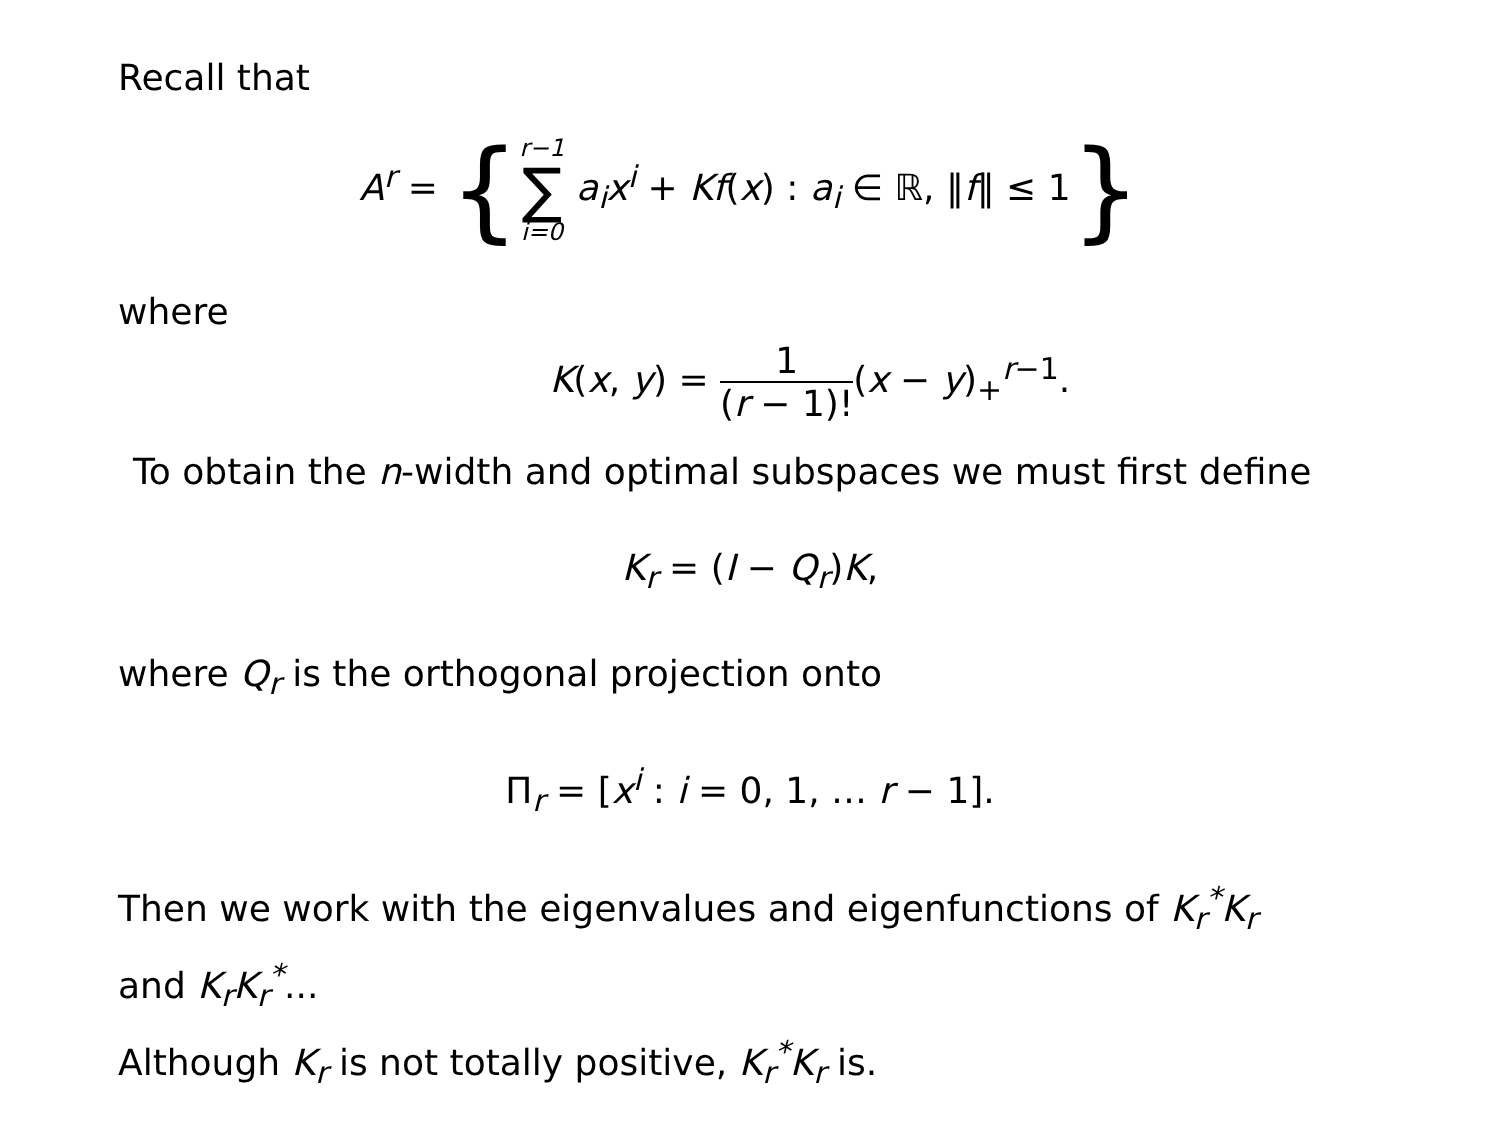Recall that
A<sup>r</sup> = {r−1 ∑ i=0 a<sub>i</sub>x<sup>i</sup> + Kf(x) : a<sub>i</sub> ∈ ℝ, ‖f‖ ≤ 1}
where
K(x, y) = 1 (r − 1)!(x − y)<sub>+</sub><sup>r−1</sup>.
To obtain the n-width and optimal subspaces we must first define
K<sub>r</sub> = (I − Q<sub>r</sub>)K,
where Q<sub>r</sub> is the orthogonal projection onto
Π<sub>r</sub> = [x<sup>i</sup> : i = 0, 1, … r − 1].
Then we work with the eigenvalues and eigenfunctions of K<sub>r</sub><sup>*</sup>K<sub>r</sub>
and K<sub>r</sub>K<sub>r</sub><sup>*</sup>...
Although K<sub>r</sub> is not totally positive, K<sub>r</sub><sup>*</sup>K<sub>r</sub> is.